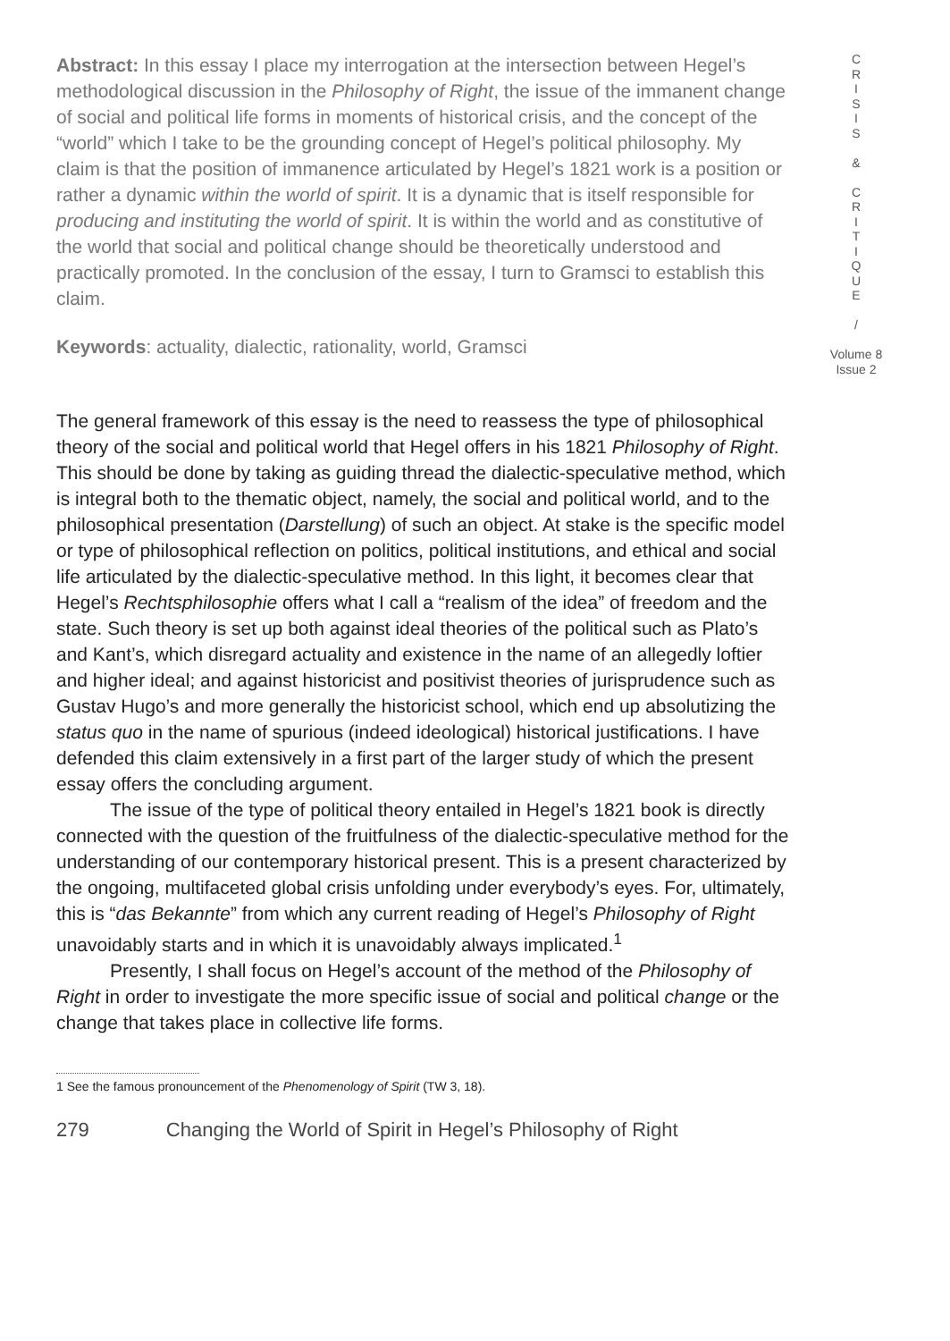Abstract: In this essay I place my interrogation at the intersection between Hegel’s methodological discussion in the Philosophy of Right, the issue of the immanent change of social and political life forms in moments of historical crisis, and the concept of the “world” which I take to be the grounding concept of Hegel’s political philosophy. My claim is that the position of immanence articulated by Hegel’s 1821 work is a position or rather a dynamic within the world of spirit. It is a dynamic that is itself responsible for producing and instituting the world of spirit. It is within the world and as constitutive of the world that social and political change should be theoretically understood and practically promoted. In the conclusion of the essay, I turn to Gramsci to establish this claim.
Keywords: actuality, dialectic, rationality, world, Gramsci
The general framework of this essay is the need to reassess the type of philosophical theory of the social and political world that Hegel offers in his 1821 Philosophy of Right. This should be done by taking as guiding thread the dialectic-speculative method, which is integral both to the thematic object, namely, the social and political world, and to the philosophical presentation (Darstellung) of such an object. At stake is the specific model or type of philosophical reflection on politics, political institutions, and ethical and social life articulated by the dialectic-speculative method. In this light, it becomes clear that Hegel’s Rechtsphilosophie offers what I call a “realism of the idea” of freedom and the state. Such theory is set up both against ideal theories of the political such as Plato’s and Kant’s, which disregard actuality and existence in the name of an allegedly loftier and higher ideal; and against historicist and positivist theories of jurisprudence such as Gustav Hugo’s and more generally the historicist school, which end up absolutizing the status quo in the name of spurious (indeed ideological) historical justifications. I have defended this claim extensively in a first part of the larger study of which the present essay offers the concluding argument.
The issue of the type of political theory entailed in Hegel’s 1821 book is directly connected with the question of the fruitfulness of the dialectic-speculative method for the understanding of our contemporary historical present. This is a present characterized by the ongoing, multifaceted global crisis unfolding under everybody’s eyes. For, ultimately, this is “das Bekannte” from which any current reading of Hegel’s Philosophy of Right unavoidably starts and in which it is unavoidably always implicated.<sup>1</sup>
Presently, I shall focus on Hegel’s account of the method of the Philosophy of Right in order to investigate the more specific issue of social and political change or the change that takes place in collective life forms.
1 See the famous pronouncement of the Phenomenology of Spirit (TW 3, 18).
279 Changing the World of Spirit in Hegel’s Philosophy of Right
C
R
I
S
I
S
&
C
R
I
T
I
Q
U
E
/
Volume 8
Issue 2